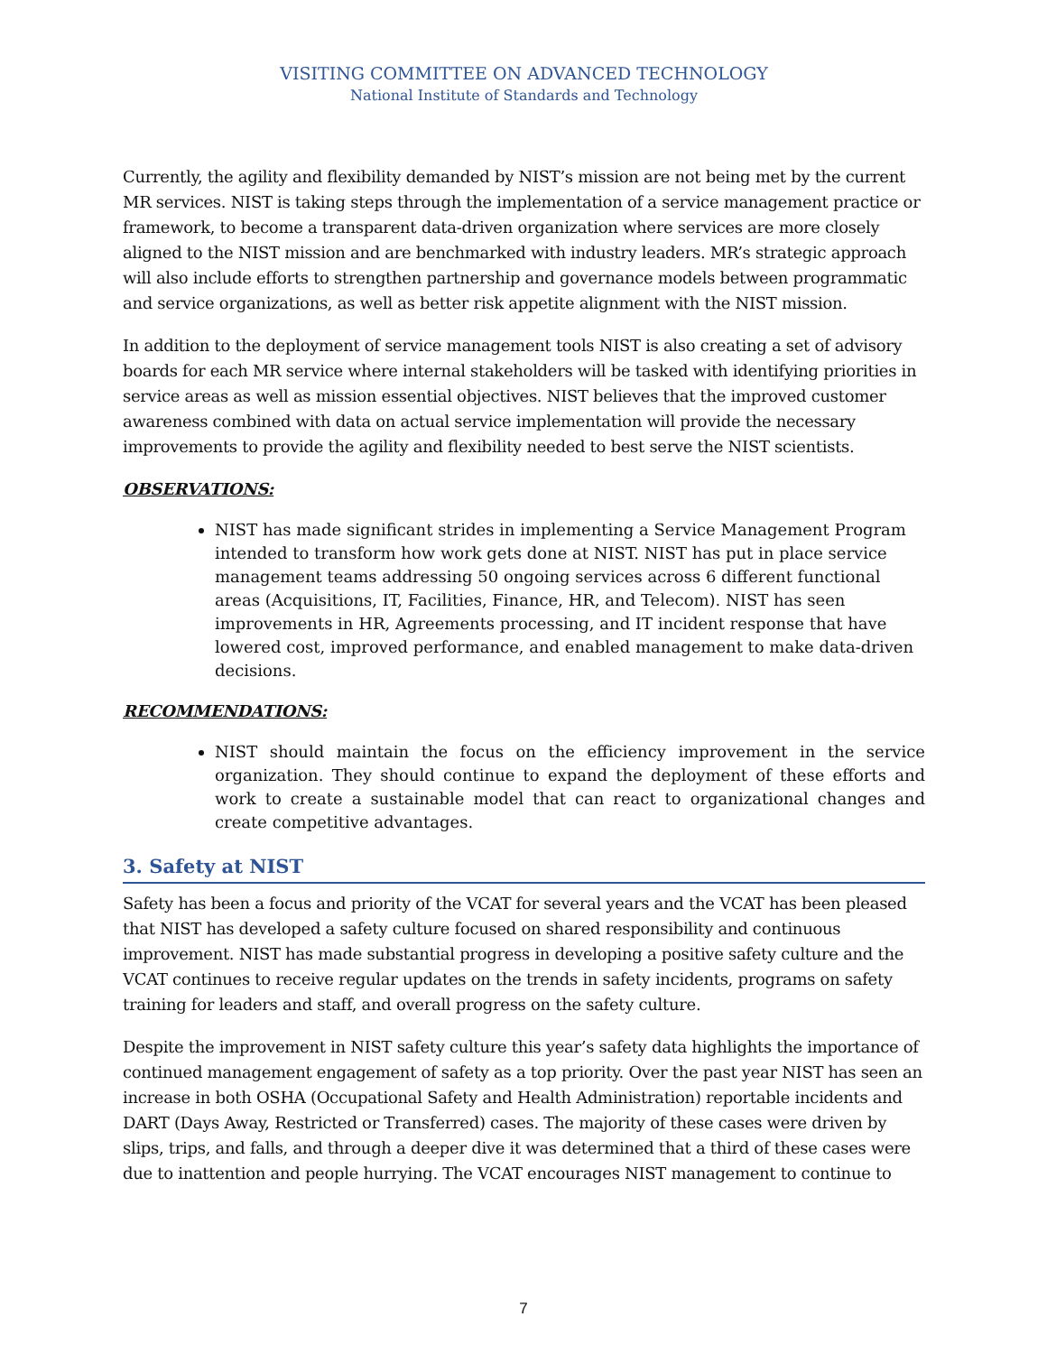VISITING COMMITTEE ON ADVANCED TECHNOLOGY
National Institute of Standards and Technology
Currently, the agility and flexibility demanded by NIST’s mission are not being met by the current MR services. NIST is taking steps through the implementation of a service management practice or framework, to become a transparent data-driven organization where services are more closely aligned to the NIST mission and are benchmarked with industry leaders. MR’s strategic approach will also include efforts to strengthen partnership and governance models between programmatic and service organizations, as well as better risk appetite alignment with the NIST mission.
In addition to the deployment of service management tools NIST is also creating a set of advisory boards for each MR service where internal stakeholders will be tasked with identifying priorities in service areas as well as mission essential objectives. NIST believes that the improved customer awareness combined with data on actual service implementation will provide the necessary improvements to provide the agility and flexibility needed to best serve the NIST scientists.
OBSERVATIONS:
NIST has made significant strides in implementing a Service Management Program intended to transform how work gets done at NIST. NIST has put in place service management teams addressing 50 ongoing services across 6 different functional areas (Acquisitions, IT, Facilities, Finance, HR, and Telecom). NIST has seen improvements in HR, Agreements processing, and IT incident response that have lowered cost, improved performance, and enabled management to make data-driven decisions.
RECOMMENDATIONS:
NIST should maintain the focus on the efficiency improvement in the service organization. They should continue to expand the deployment of these efforts and work to create a sustainable model that can react to organizational changes and create competitive advantages.
3. Safety at NIST
Safety has been a focus and priority of the VCAT for several years and the VCAT has been pleased that NIST has developed a safety culture focused on shared responsibility and continuous improvement. NIST has made substantial progress in developing a positive safety culture and the VCAT continues to receive regular updates on the trends in safety incidents, programs on safety training for leaders and staff, and overall progress on the safety culture.
Despite the improvement in NIST safety culture this year’s safety data highlights the importance of continued management engagement of safety as a top priority. Over the past year NIST has seen an increase in both OSHA (Occupational Safety and Health Administration) reportable incidents and DART (Days Away, Restricted or Transferred) cases. The majority of these cases were driven by slips, trips, and falls, and through a deeper dive it was determined that a third of these cases were due to inattention and people hurrying. The VCAT encourages NIST management to continue to
7